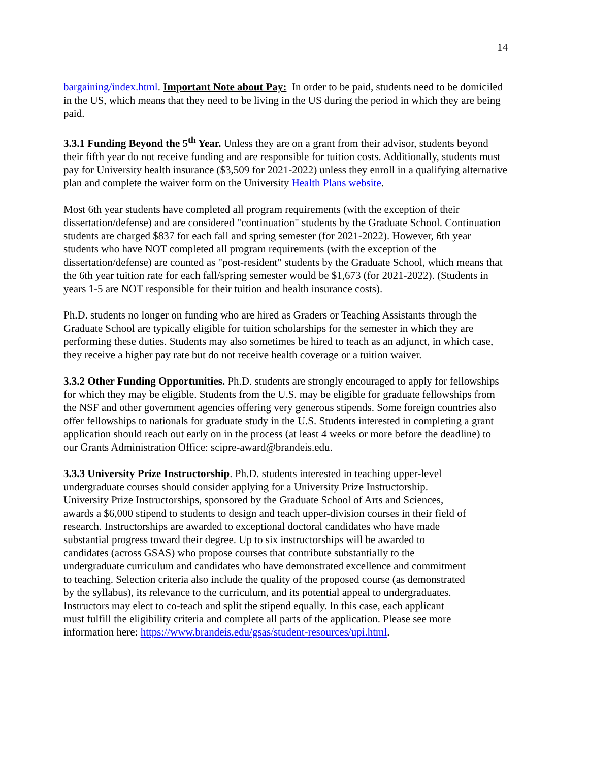14
bargaining/index.html. Important Note about Pay: In order to be paid, students need to be domiciled in the US, which means that they need to be living in the US during the period in which they are being paid.
3.3.1 Funding Beyond the 5<sup>th</sup> Year. Unless they are on a grant from their advisor, students beyond their fifth year do not receive funding and are responsible for tuition costs. Additionally, students must pay for University health insurance ($3,509 for 2021-2022) unless they enroll in a qualifying alternative plan and complete the waiver form on the University Health Plans website.
Most 6th year students have completed all program requirements (with the exception of their dissertation/defense) and are considered "continuation" students by the Graduate School. Continuation students are charged $837 for each fall and spring semester (for 2021-2022). However, 6th year students who have NOT completed all program requirements (with the exception of the dissertation/defense) are counted as "post-resident" students by the Graduate School, which means that the 6th year tuition rate for each fall/spring semester would be $1,673 (for 2021-2022). (Students in years 1-5 are NOT responsible for their tuition and health insurance costs).
Ph.D. students no longer on funding who are hired as Graders or Teaching Assistants through the Graduate School are typically eligible for tuition scholarships for the semester in which they are performing these duties. Students may also sometimes be hired to teach as an adjunct, in which case, they receive a higher pay rate but do not receive health coverage or a tuition waiver.
3.3.2 Other Funding Opportunities. Ph.D. students are strongly encouraged to apply for fellowships for which they may be eligible. Students from the U.S. may be eligible for graduate fellowships from the NSF and other government agencies offering very generous stipends. Some foreign countries also offer fellowships to nationals for graduate study in the U.S. Students interested in completing a grant application should reach out early on in the process (at least 4 weeks or more before the deadline) to our Grants Administration Office: scipre-award@brandeis.edu.
3.3.3 University Prize Instructorship. Ph.D. students interested in teaching upper-level undergraduate courses should consider applying for a University Prize Instructorship. University Prize Instructorships, sponsored by the Graduate School of Arts and Sciences, awards a $6,000 stipend to students to design and teach upper-division courses in their field of research. Instructorships are awarded to exceptional doctoral candidates who have made substantial progress toward their degree. Up to six instructorships will be awarded to candidates (across GSAS) who propose courses that contribute substantially to the undergraduate curriculum and candidates who have demonstrated excellence and commitment to teaching. Selection criteria also include the quality of the proposed course (as demonstrated by the syllabus), its relevance to the curriculum, and its potential appeal to undergraduates. Instructors may elect to co-teach and split the stipend equally. In this case, each applicant must fulfill the eligibility criteria and complete all parts of the application. Please see more information here: https://www.brandeis.edu/gsas/student-resources/upi.html.